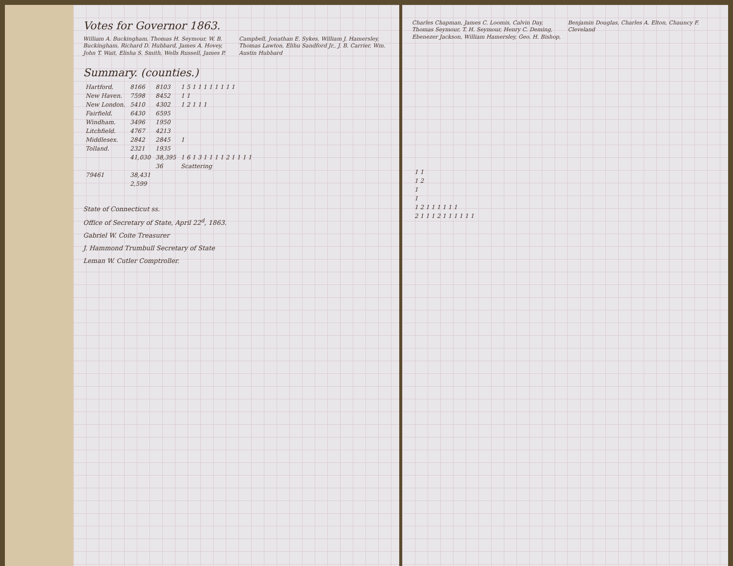Votes for Governor 1863.
William A. Buckingham, Thomas H. Seymour, W. B. Buckingham, Richard D. Hubbard, James A. Hovey, John T. Wait, Elisha S. Smith, Wells Russell, James P. Campbell, Jonathan E. Sykes, William J. Hamersley, Thomas Lawton, Elihu Sandford Jr., J. B. Carrier, Wm. Austin Hubbard
Summary. (counties.)
| Hartford. | 8166 | 8103 | 1 5 1 1 1 1 1 1 1 1 |
| New Haven. | 7598 | 8452 | 1 1 |
| New London. | 5410 | 4302 | 1 2 1 1 1 |
| Fairfield. | 6430 | 6595 | |
| Windham. | 3496 | 1950 | |
| Litchfield. | 4767 | 4213 | |
| Middlesex. | 2842 | 2845 | 1 |
| Tolland. | 2321 | 1935 | |
| | 41,030 | 38,395 | 1 6 1 3 1 1 1 1 2 1 1 1 1 |
| | | 36 | Scattering |
| 79461 | 38,431 | | |
| | 2,599 | | |
State of Connecticut ss.
Office of Secretary of State, April 22<sup>d</sup>, 1863.
Gabriel W. Coite Treasurer
J. Hammond Trumbull Secretary of State
Leman W. Cutler Comptroller.
Charles Chapman, James C. Loomis, Calvin Day, Thomas Seymour, T. H. Seymour, Henry C. Deming, Ebenezer Jackson, William Hamersley, Geo. H. Bishop, Benjamin Douglas, Charles A. Elton, Chauncy F. Cleveland
| 1 1 |
| 1 2 |
| 1 |
| 1 |
| 1 2 1 1 1 1 1 1 |
| 2 1 1 1 2 1 1 1 1 1 1 |